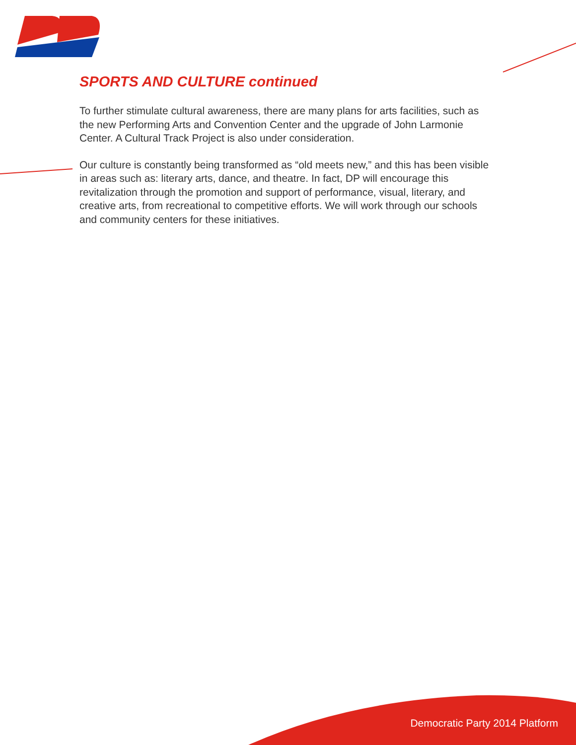SPORTS AND CULTURE continued
To further stimulate cultural awareness, there are many plans for arts facilities, such as the new Performing Arts and Convention Center and the upgrade of John Larmonie Center. A Cultural Track Project is also under consideration.
Our culture is constantly being transformed as “old meets new,” and this has been visible in areas such as: literary arts, dance, and theatre. In fact, DP will encourage this revitalization through the promotion and support of performance, visual, literary, and creative arts, from recreational to competitive efforts. We will work through our schools and community centers for these initiatives.
Democratic Party 2014 Platform